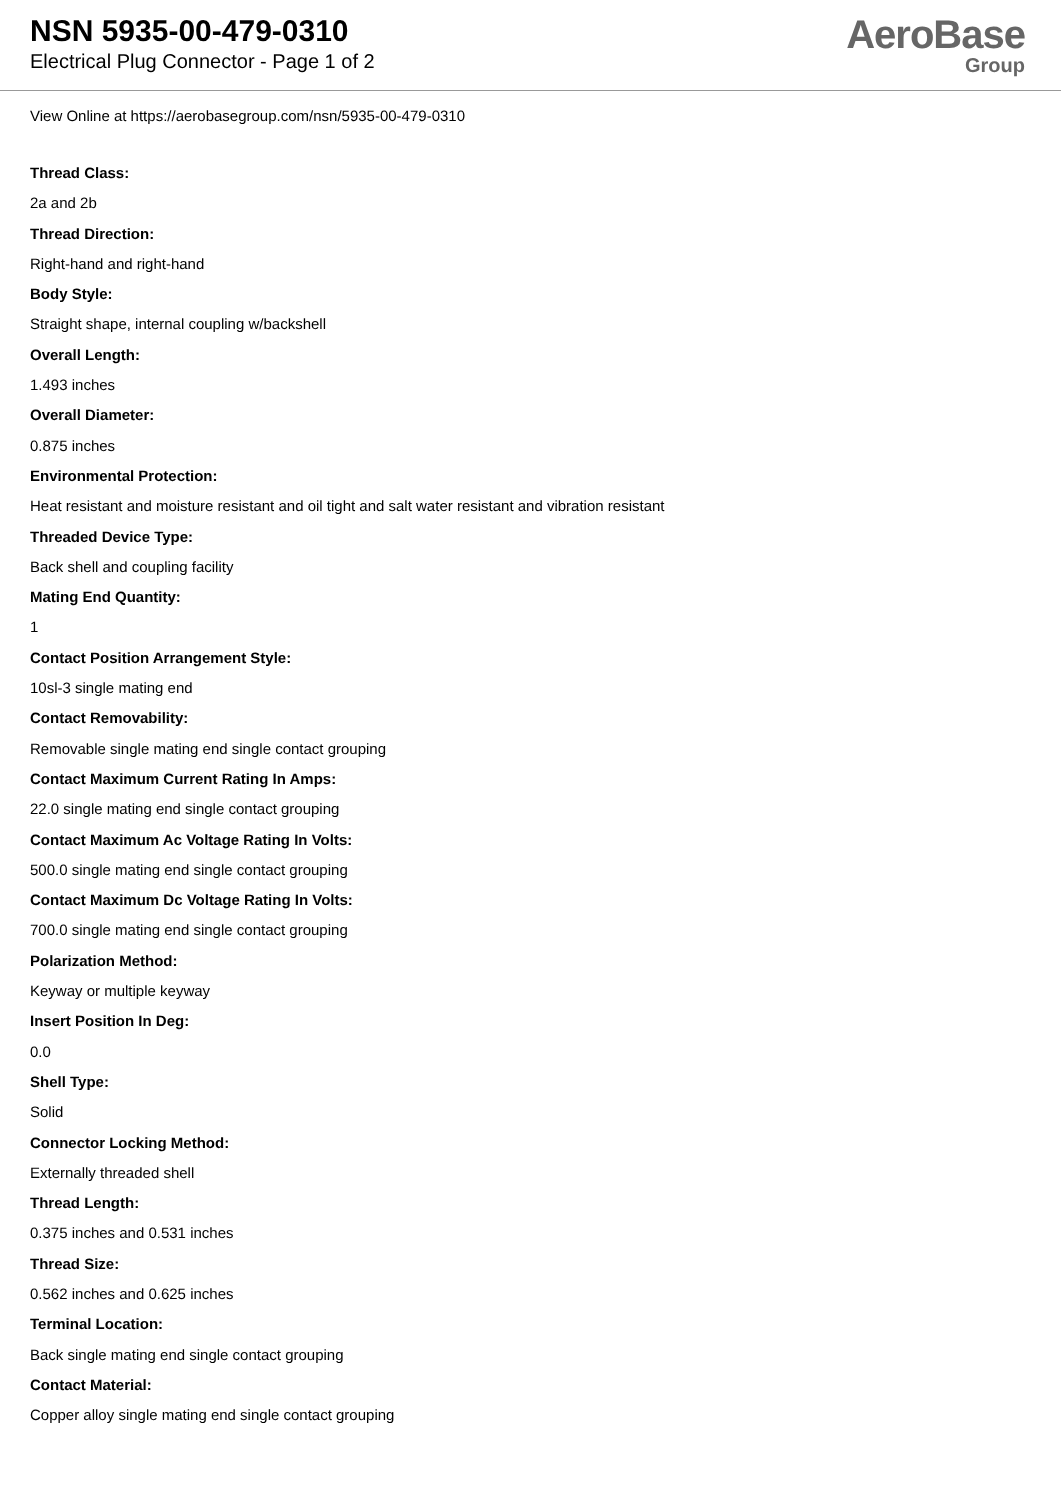NSN 5935-00-479-0310
Electrical Plug Connector - Page 1 of 2
AeroBase
Group
View Online at https://aerobasegroup.com/nsn/5935-00-479-0310
Thread Class:
2a and 2b
Thread Direction:
Right-hand and right-hand
Body Style:
Straight shape, internal coupling w/backshell
Overall Length:
1.493 inches
Overall Diameter:
0.875 inches
Environmental Protection:
Heat resistant and moisture resistant and oil tight and salt water resistant and vibration resistant
Threaded Device Type:
Back shell and coupling facility
Mating End Quantity:
1
Contact Position Arrangement Style:
10sl-3 single mating end
Contact Removability:
Removable single mating end single contact grouping
Contact Maximum Current Rating In Amps:
22.0 single mating end single contact grouping
Contact Maximum Ac Voltage Rating In Volts:
500.0 single mating end single contact grouping
Contact Maximum Dc Voltage Rating In Volts:
700.0 single mating end single contact grouping
Polarization Method:
Keyway or multiple keyway
Insert Position In Deg:
0.0
Shell Type:
Solid
Connector Locking Method:
Externally threaded shell
Thread Length:
0.375 inches and 0.531 inches
Thread Size:
0.562 inches and 0.625 inches
Terminal Location:
Back single mating end single contact grouping
Contact Material:
Copper alloy single mating end single contact grouping